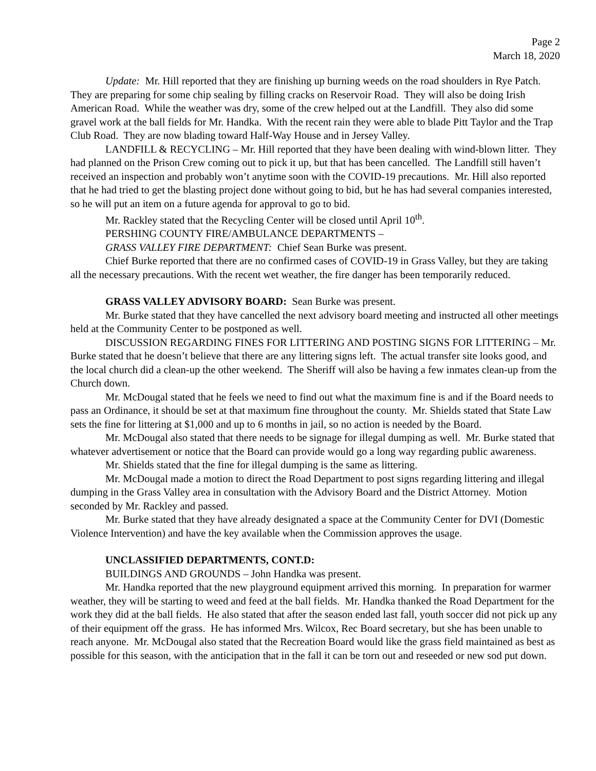Page 2
March 18, 2020
Update: Mr. Hill reported that they are finishing up burning weeds on the road shoulders in Rye Patch. They are preparing for some chip sealing by filling cracks on Reservoir Road. They will also be doing Irish American Road. While the weather was dry, some of the crew helped out at the Landfill. They also did some gravel work at the ball fields for Mr. Handka. With the recent rain they were able to blade Pitt Taylor and the Trap Club Road. They are now blading toward Half-Way House and in Jersey Valley.
LANDFILL & RECYCLING – Mr. Hill reported that they have been dealing with wind-blown litter. They had planned on the Prison Crew coming out to pick it up, but that has been cancelled. The Landfill still haven’t received an inspection and probably won’t anytime soon with the COVID-19 precautions. Mr. Hill also reported that he had tried to get the blasting project done without going to bid, but he has had several companies interested, so he will put an item on a future agenda for approval to go to bid.
Mr. Rackley stated that the Recycling Center will be closed until April 10<sup>th</sup>.
PERSHING COUNTY FIRE/AMBULANCE DEPARTMENTS –
GRASS VALLEY FIRE DEPARTMENT: Chief Sean Burke was present.
Chief Burke reported that there are no confirmed cases of COVID-19 in Grass Valley, but they are taking all the necessary precautions. With the recent wet weather, the fire danger has been temporarily reduced.
GRASS VALLEY ADVISORY BOARD: Sean Burke was present.
Mr. Burke stated that they have cancelled the next advisory board meeting and instructed all other meetings held at the Community Center to be postponed as well.
DISCUSSION REGARDING FINES FOR LITTERING AND POSTING SIGNS FOR LITTERING – Mr. Burke stated that he doesn’t believe that there are any littering signs left. The actual transfer site looks good, and the local church did a clean-up the other weekend. The Sheriff will also be having a few inmates clean-up from the Church down.
Mr. McDougal stated that he feels we need to find out what the maximum fine is and if the Board needs to pass an Ordinance, it should be set at that maximum fine throughout the county. Mr. Shields stated that State Law sets the fine for littering at $1,000 and up to 6 months in jail, so no action is needed by the Board.
Mr. McDougal also stated that there needs to be signage for illegal dumping as well. Mr. Burke stated that whatever advertisement or notice that the Board can provide would go a long way regarding public awareness.
Mr. Shields stated that the fine for illegal dumping is the same as littering.
Mr. McDougal made a motion to direct the Road Department to post signs regarding littering and illegal dumping in the Grass Valley area in consultation with the Advisory Board and the District Attorney. Motion seconded by Mr. Rackley and passed.
Mr. Burke stated that they have already designated a space at the Community Center for DVI (Domestic Violence Intervention) and have the key available when the Commission approves the usage.
UNCLASSIFIED DEPARTMENTS, CONT.D:
BUILDINGS AND GROUNDS – John Handka was present.
Mr. Handka reported that the new playground equipment arrived this morning. In preparation for warmer weather, they will be starting to weed and feed at the ball fields. Mr. Handka thanked the Road Department for the work they did at the ball fields. He also stated that after the season ended last fall, youth soccer did not pick up any of their equipment off the grass. He has informed Mrs. Wilcox, Rec Board secretary, but she has been unable to reach anyone. Mr. McDougal also stated that the Recreation Board would like the grass field maintained as best as possible for this season, with the anticipation that in the fall it can be torn out and reseeded or new sod put down.